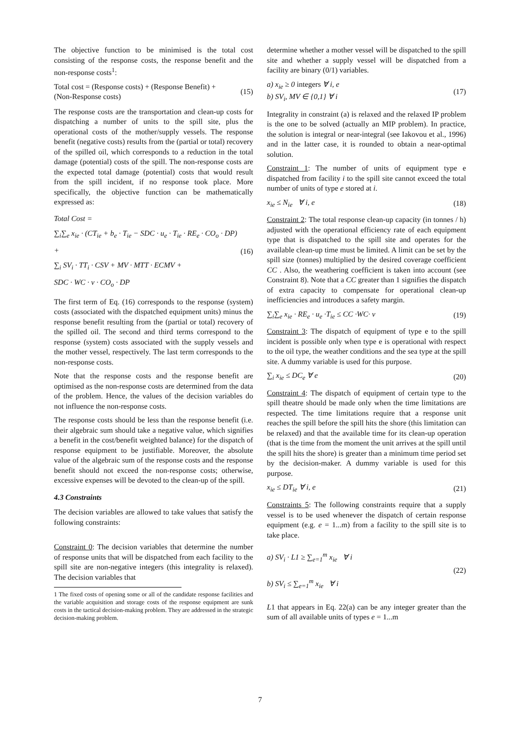The objective function to be minimised is the total cost consisting of the response costs, the response benefit and the non-response costs<sup>1</sup>:
Total cost = (Response costs) + (Response Benefit) +
(Non-Response costs) (15)
The response costs are the transportation and clean-up costs for dispatching a number of units to the spill site, plus the operational costs of the mother/supply vessels. The response benefit (negative costs) results from the (partial or total) recovery of the spilled oil, which corresponds to a reduction in the total damage (potential) costs of the spill. The non-response costs are the expected total damage (potential) costs that would result from the spill incident, if no response took place. More specifically, the objective function can be mathematically expressed as:
Total Cost =
∑<sub>i</sub>∑<sub>e</sub> x<sub>ie</sub> · (CT<sub>ie</sub> + b<sub>e</sub> · T<sub>ie</sub> − SDC · u<sub>e</sub> · T<sub>ie</sub> · RE<sub>e</sub> · CO<sub>o</sub> · DP) +
∑<sub>i</sub> SV<sub>i</sub> · TT<sub>i</sub> · CSV + MV · MTT · ECMV +
SDC · WC · v · CO<sub>o</sub> · DP (16)
The first term of Eq. (16) corresponds to the response (system) costs (associated with the dispatched equipment units) minus the response benefit resulting from the (partial or total) recovery of the spilled oil. The second and third terms correspond to the response (system) costs associated with the supply vessels and the mother vessel, respectively. The last term corresponds to the non-response costs.
Note that the response costs and the response benefit are optimised as the non-response costs are determined from the data of the problem. Hence, the values of the decision variables do not influence the non-response costs.
The response costs should be less than the response benefit (i.e. their algebraic sum should take a negative value, which signifies a benefit in the cost/benefit weighted balance) for the dispatch of response equipment to be justifiable. Moreover, the absolute value of the algebraic sum of the response costs and the response benefit should not exceed the non-response costs; otherwise, excessive expenses will be devoted to the clean-up of the spill.
4.3 Constraints
The decision variables are allowed to take values that satisfy the following constraints:
Constraint 0: The decision variables that determine the number of response units that will be dispatched from each facility to the spill site are non-negative integers (this integrality is relaxed). The decision variables that
1 The fixed costs of opening some or all of the candidate response facilities and the variable acquisition and storage costs of the response equipment are sunk costs in the tactical decision-making problem. They are addressed in the strategic decision-making problem.
determine whether a mother vessel will be dispatched to the spill site and whether a supply vessel will be dispatched from a facility are binary (0/1) variables.
a) x<sub>ie</sub> ≥ 0 integers ∀ i, e
b) SV<sub>i</sub>, MV ∈ {0,1} ∀ i (17)
Integrality in constraint (a) is relaxed and the relaxed IP problem is the one to be solved (actually an MIP problem). In practice, the solution is integral or near-integral (see Iakovou et al., 1996) and in the latter case, it is rounded to obtain a near-optimal solution.
Constraint 1: The number of units of equipment type e dispatched from facility i to the spill site cannot exceed the total number of units of type e stored at i.
x<sub>ie</sub> ≤ N<sub>ie</sub> ∀ i, e (18)
Constraint 2: The total response clean-up capacity (in tonnes / h) adjusted with the operational efficiency rate of each equipment type that is dispatched to the spill site and operates for the available clean-up time must be limited. A limit can be set by the spill size (tonnes) multiplied by the desired coverage coefficient CC . Also, the weathering coefficient is taken into account (see Constraint 8). Note that a CC greater than 1 signifies the dispatch of extra capacity to compensate for operational clean-up inefficiencies and introduces a safety margin.
∑<sub>i</sub>∑<sub>e</sub> x<sub>ie</sub> · RE<sub>e</sub> · u<sub>e</sub> ·T<sub>ie</sub> ≤ CC ·WC· v (19)
Constraint 3: The dispatch of equipment of type e to the spill incident is possible only when type e is operational with respect to the oil type, the weather conditions and the sea type at the spill site. A dummy variable is used for this purpose.
∑<sub>i</sub> x<sub>ie</sub> ≤ DC<sub>e</sub> ∀ e (20)
Constraint 4: The dispatch of equipment of certain type to the spill theatre should be made only when the time limitations are respected. The time limitations require that a response unit reaches the spill before the spill hits the shore (this limitation can be relaxed) and that the available time for its clean-up operation (that is the time from the moment the unit arrives at the spill until the spill hits the shore) is greater than a minimum time period set by the decision-maker. A dummy variable is used for this purpose.
x<sub>ie</sub> ≤ DT<sub>ie</sub> ∀ i, e (21)
Constraints 5: The following constraints require that a supply vessel is to be used whenever the dispatch of certain response equipment (e.g. e = 1...m) from a facility to the spill site is to take place.
a) SV<sub>i</sub> · L1 ≥ ∑<sub>e=1</sub><sup>m</sup> x<sub>ie</sub> ∀ i
b) SV<sub>i</sub> ≤ ∑<sub>e=1</sub><sup>m</sup> x<sub>ie</sub> ∀ i (22)
L1 that appears in Eq. 22(a) can be any integer greater than the sum of all available units of types e = 1...m
7